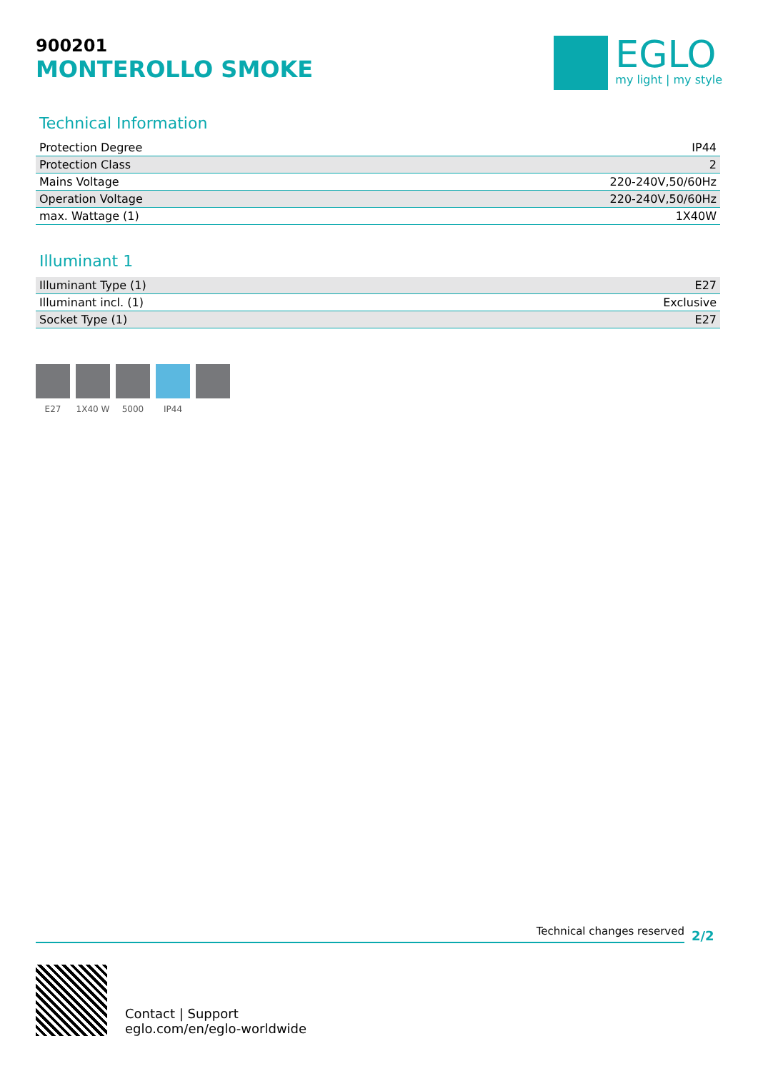900201
MONTEROLLO SMOKE
EGLO
my light | my style
Technical Information
| Protection Degree | IP44 |
| Protection Class | 2 |
| Mains Voltage | 220-240V,50/60Hz |
| Operation Voltage | 220-240V,50/60Hz |
| max. Wattage (1) | 1X40W |
Illuminant 1
| Illuminant Type (1) | E27 |
| Illuminant incl. (1) | Exclusive |
| Socket Type (1) | E27 |
E27 1X40 W 5000 IP44
Technical changes reserved
2/2
Contact | Support
eglo.com/en/eglo-worldwide